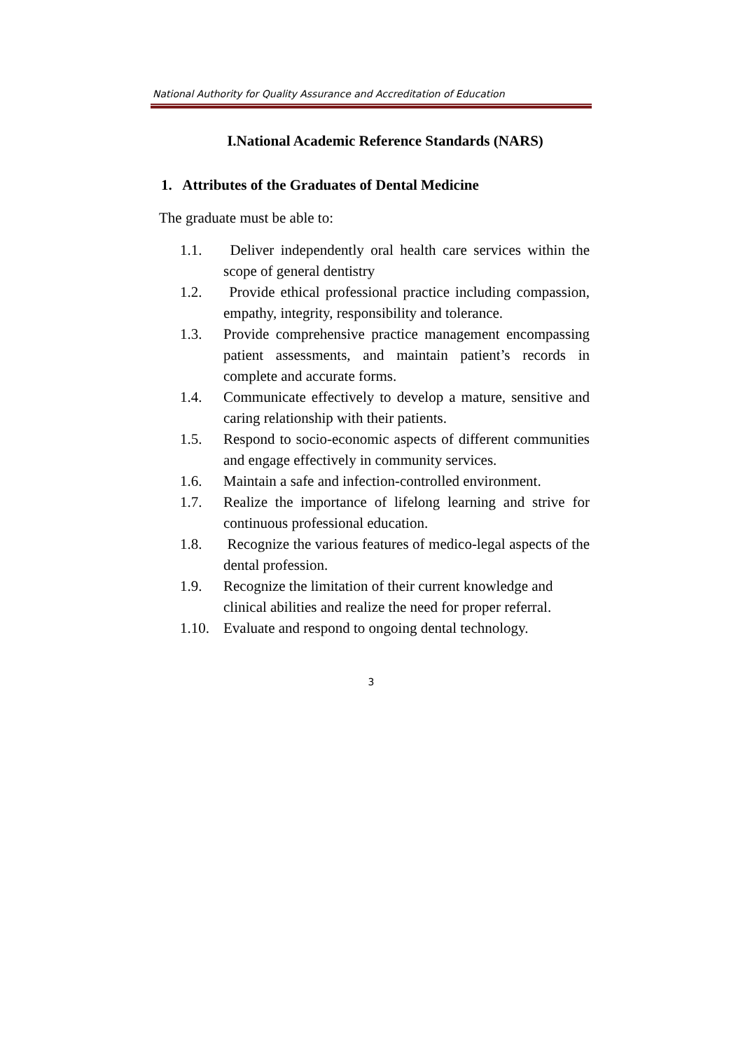National Authority for Quality Assurance and Accreditation of Education
I.National Academic Reference Standards (NARS)
1. Attributes of the Graduates of Dental Medicine
The graduate must be able to:
1.1. Deliver independently oral health care services within the scope of general dentistry
1.2. Provide ethical professional practice including compassion, empathy, integrity, responsibility and tolerance.
1.3. Provide comprehensive practice management encompassing patient assessments, and maintain patient’s records in complete and accurate forms.
1.4. Communicate effectively to develop a mature, sensitive and caring relationship with their patients.
1.5. Respond to socio-economic aspects of different communities and engage effectively in community services.
1.6. Maintain a safe and infection-controlled environment.
1.7. Realize the importance of lifelong learning and strive for continuous professional education.
1.8. Recognize the various features of medico-legal aspects of the dental profession.
1.9. Recognize the limitation of their current knowledge and clinical abilities and realize the need for proper referral.
1.10.
Evaluate and respond to ongoing dental technology.
3